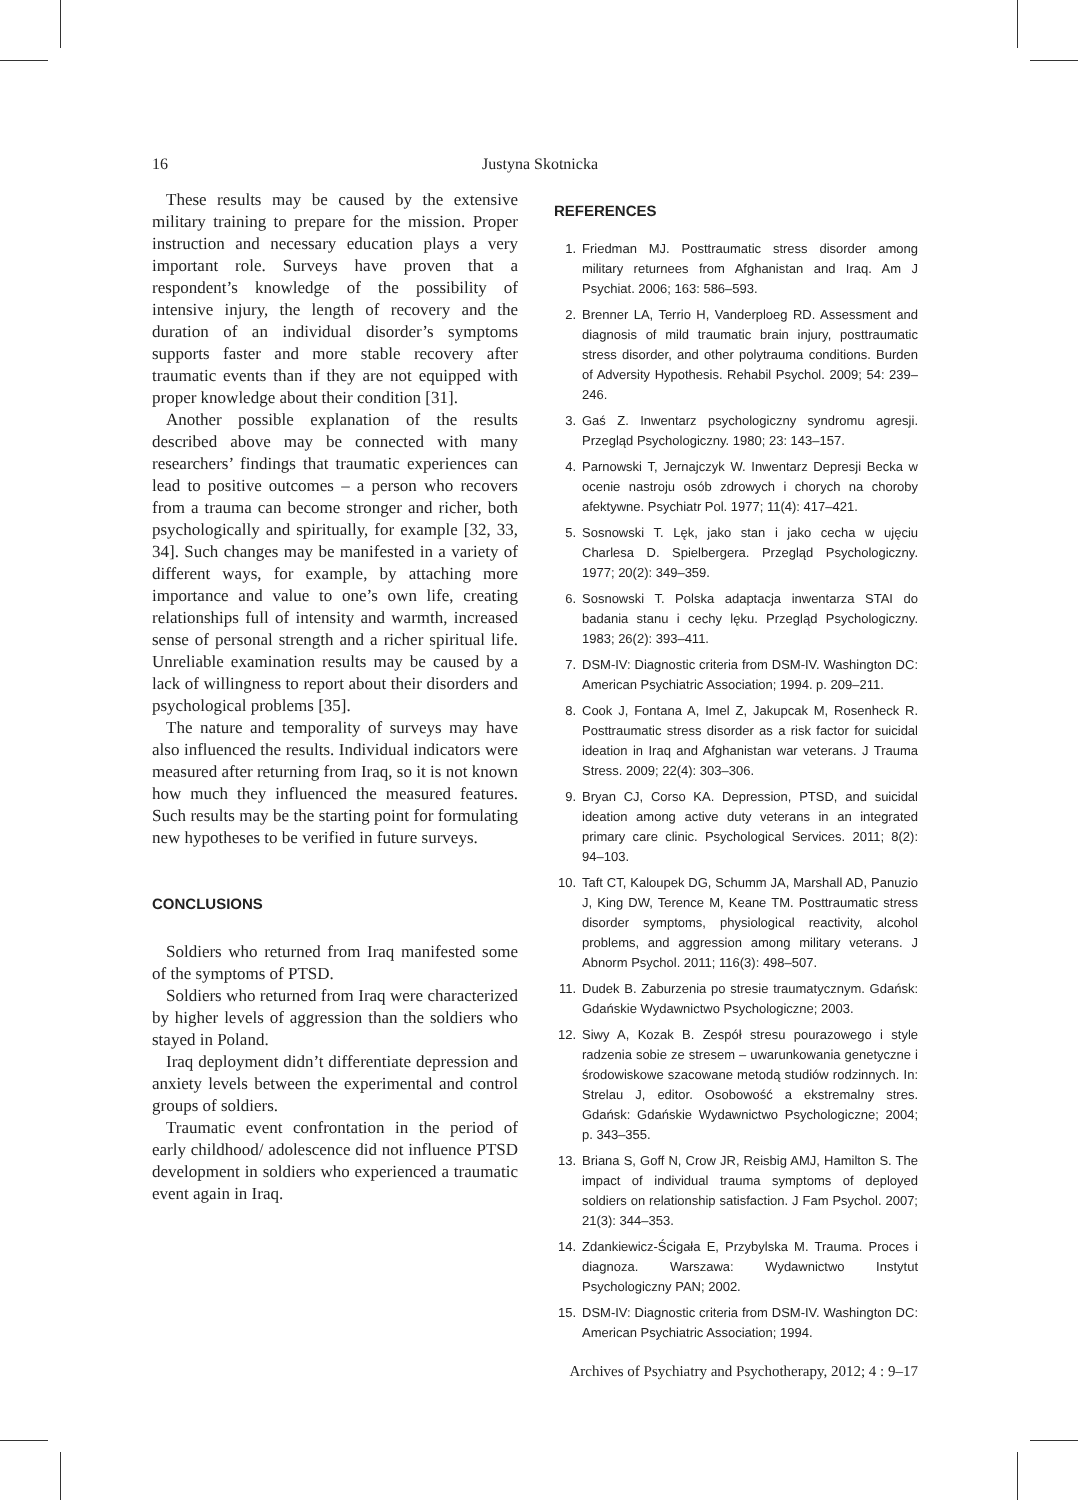16 Justyna Skotnicka
These results may be caused by the extensive military training to prepare for the mission. Proper instruction and necessary education plays a very important role. Surveys have proven that a respondent’s knowledge of the possibility of intensive injury, the length of recovery and the duration of an individual disorder’s symptoms supports faster and more stable recovery after traumatic events than if they are not equipped with proper knowledge about their condition [31].
Another possible explanation of the results described above may be connected with many researchers’ findings that traumatic experiences can lead to positive outcomes – a person who recovers from a trauma can become stronger and richer, both psychologically and spiritually, for example [32, 33, 34]. Such changes may be manifested in a variety of different ways, for example, by attaching more importance and value to one’s own life, creating relationships full of intensity and warmth, increased sense of personal strength and a richer spiritual life. Unreliable examination results may be caused by a lack of willingness to report about their disorders and psychological problems [35].
The nature and temporality of surveys may have also influenced the results. Individual indicators were measured after returning from Iraq, so it is not known how much they influenced the measured features. Such results may be the starting point for formulating new hypotheses to be verified in future surveys.
CONCLUSIONS
Soldiers who returned from Iraq manifested some of the symptoms of PTSD.
Soldiers who returned from Iraq were characterized by higher levels of aggression than the soldiers who stayed in Poland.
Iraq deployment didn’t differentiate depression and anxiety levels between the experimental and control groups of soldiers.
Traumatic event confrontation in the period of early childhood/ adolescence did not influence PTSD development in soldiers who experienced a traumatic event again in Iraq.
REFERENCES
1. Friedman MJ. Posttraumatic stress disorder among military returnees from Afghanistan and Iraq. Am J Psychiat. 2006; 163: 586–593.
2. Brenner LA, Terrio H, Vanderploeg RD. Assessment and diagnosis of mild traumatic brain injury, posttraumatic stress disorder, and other polytrauma conditions. Burden of Adversity Hypothesis. Rehabil Psychol. 2009; 54: 239–246.
3. Gaś Z. Inwentarz psychologiczny syndromu agresji. Przegląd Psychologiczny. 1980; 23: 143–157.
4. Parnowski T, Jernajczyk W. Inwentarz Depresji Becka w ocenie nastroju osób zdrowych i chorych na choroby afektywne. Psychiatr Pol. 1977; 11(4): 417–421.
5. Sosnowski T. Lęk, jako stan i jako cecha w ujęciu Charlesa D. Spielbergera. Przegląd Psychologiczny. 1977; 20(2): 349–359.
6. Sosnowski T. Polska adaptacja inwentarza STAI do badania stanu i cechy lęku. Przegląd Psychologiczny. 1983; 26(2): 393–411.
7. DSM-IV: Diagnostic criteria from DSM-IV. Washington DC: American Psychiatric Association; 1994. p. 209–211.
8. Cook J, Fontana A, Imel Z, Jakupcak M, Rosenheck R. Posttraumatic stress disorder as a risk factor for suicidal ideation in Iraq and Afghanistan war veterans. J Trauma Stress. 2009; 22(4): 303–306.
9. Bryan CJ, Corso KA. Depression, PTSD, and suicidal ideation among active duty veterans in an integrated primary care clinic. Psychological Services. 2011; 8(2): 94–103.
10. Taft CT, Kaloupek DG, Schumm JA, Marshall AD, Panuzio J, King DW, Terence M, Keane TM. Posttraumatic stress disorder symptoms, physiological reactivity, alcohol problems, and aggression among military veterans. J Abnorm Psychol. 2011; 116(3): 498–507.
11. Dudek B. Zaburzenia po stresie traumatycznym. Gdańsk: Gdańskie Wydawnictwo Psychologiczne; 2003.
12. Siwy A, Kozak B. Zespół stresu pourazowego i style radzenia sobie ze stresem – uwarunkowania genetyczne i środowiskowe szacowane metodą studiów rodzinnych. In: Strelau J, editor. Osobowość a ekstremalny stres. Gdańsk: Gdańskie Wydawnictwo Psychologiczne; 2004; p. 343–355.
13. Briana S, Goff N, Crow JR, Reisbig AMJ, Hamilton S. The impact of individual trauma symptoms of deployed soldiers on relationship satisfaction. J Fam Psychol. 2007; 21(3): 344–353.
14. Zdankiewicz-Ścigała E, Przybylska M. Trauma. Proces i diagnoza. Warszawa: Wydawnictwo Instytut Psychologiczny PAN; 2002.
15. DSM-IV: Diagnostic criteria from DSM-IV. Washington DC: American Psychiatric Association; 1994.
Archives of Psychiatry and Psychotherapy, 2012; 4 : 9–17